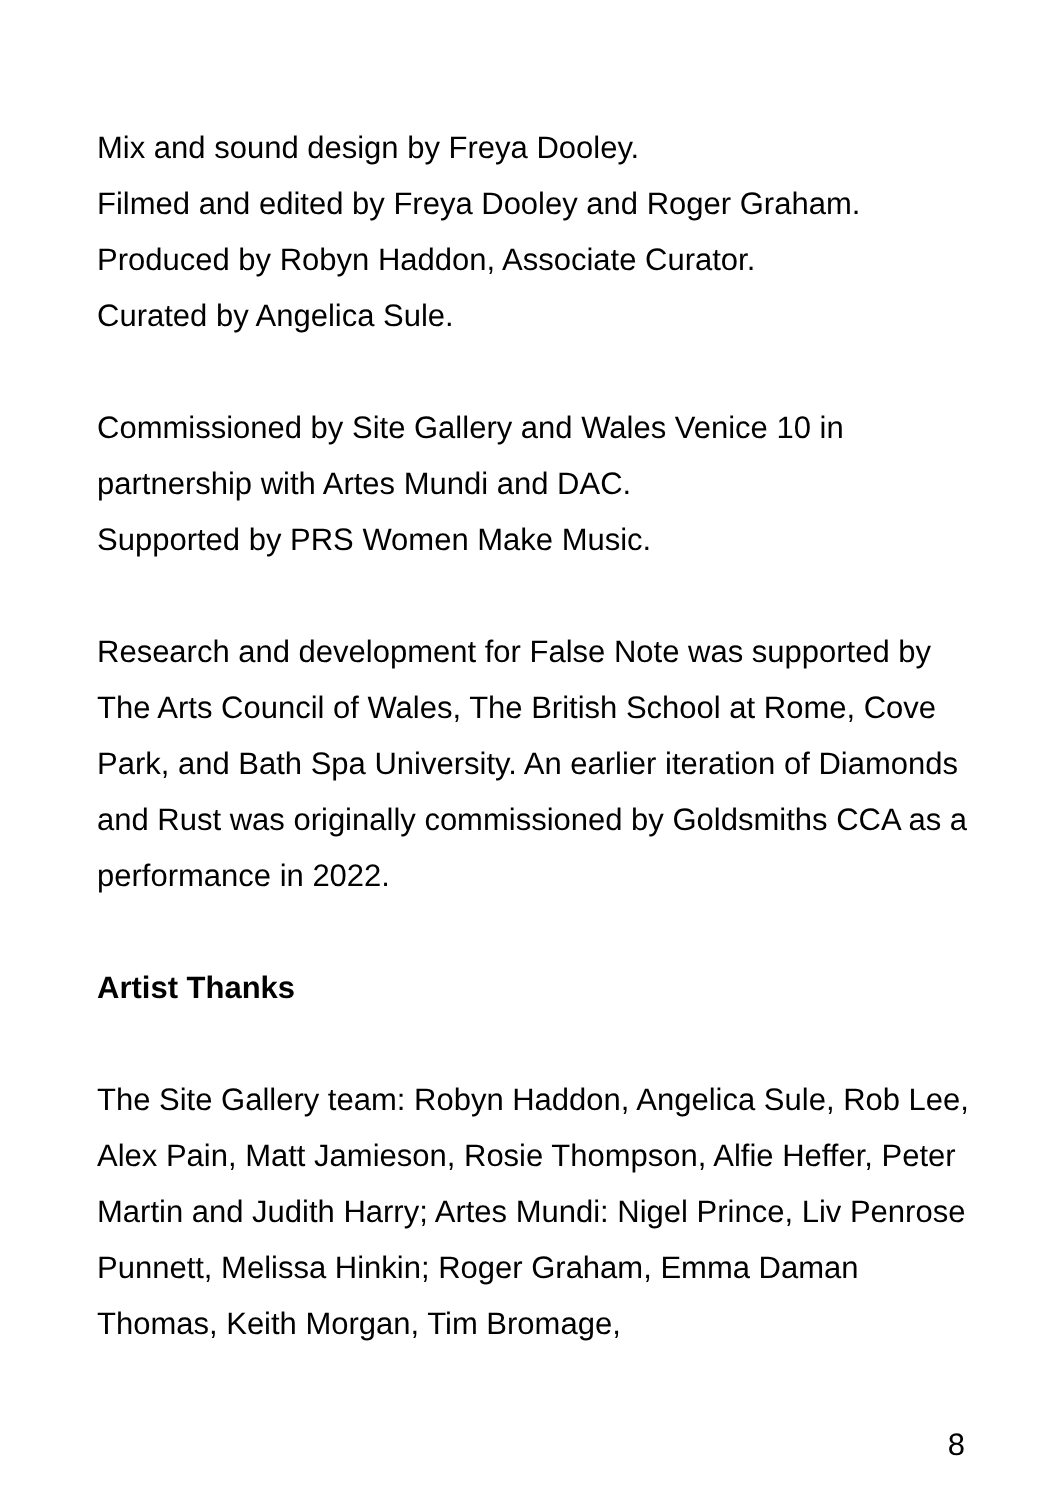Mix and sound design by Freya Dooley.
Filmed and edited by Freya Dooley and Roger Graham.
Produced by Robyn Haddon, Associate Curator.
Curated by Angelica Sule.
Commissioned by Site Gallery and Wales Venice 10 in partnership with Artes Mundi and DAC.
Supported by PRS Women Make Music.
Research and development for False Note was supported by The Arts Council of Wales, The British School at Rome, Cove Park, and Bath Spa University. An earlier iteration of Diamonds and Rust was originally commissioned by Goldsmiths CCA as a performance in 2022.
Artist Thanks
The Site Gallery team: Robyn Haddon, Angelica Sule, Rob Lee, Alex Pain, Matt Jamieson, Rosie Thompson, Alfie Heffer, Peter Martin and Judith Harry; Artes Mundi: Nigel Prince, Liv Penrose Punnett, Melissa Hinkin; Roger Graham, Emma Daman Thomas, Keith Morgan, Tim Bromage,
8